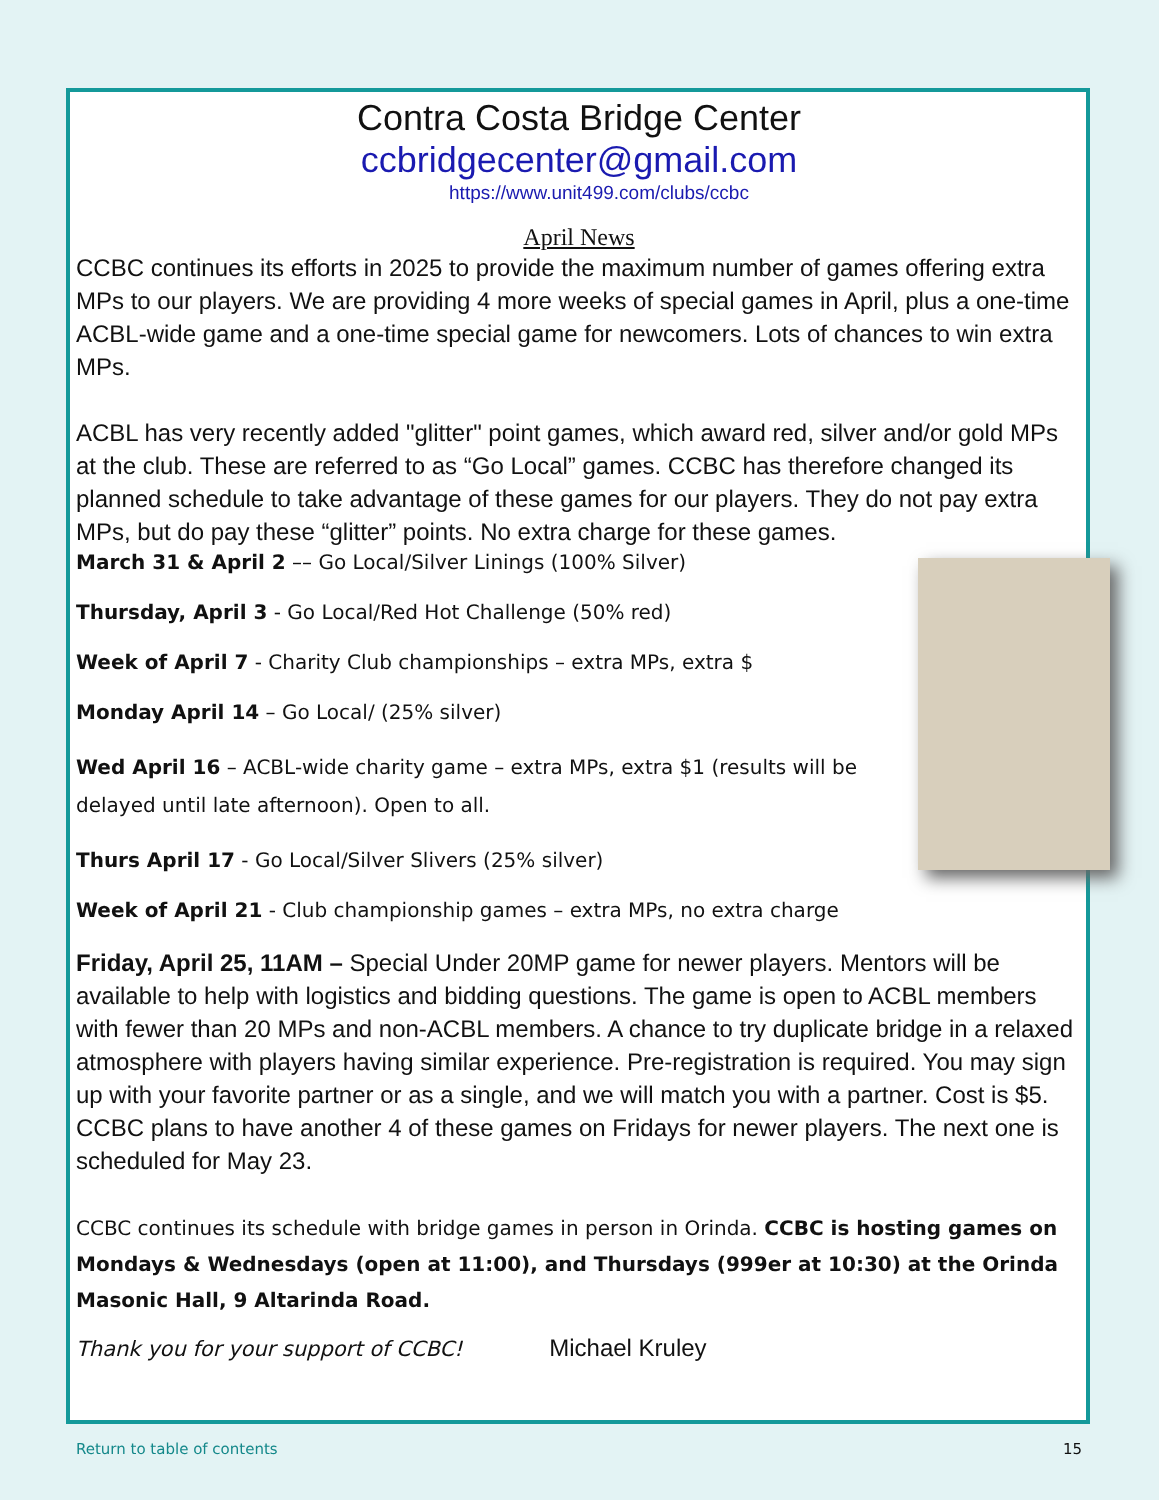Contra Costa Bridge Center
ccbridgecenter@gmail.com
https://www.unit499.com/clubs/ccbc
April News
CCBC continues its efforts in 2025 to provide the maximum number of games offering extra MPs to our players. We are providing 4 more weeks of special games in April, plus a one-time ACBL-wide game and a one-time special game for newcomers. Lots of chances to win extra MPs.
ACBL has very recently added "glitter" point games, which award red, silver and/or gold MPs at the club. These are referred to as “Go Local” games. CCBC has therefore changed its planned schedule to take advantage of these games for our players. They do not pay extra MPs, but do pay these “glitter” points. No extra charge for these games.
March 31 & April 2 –– Go Local/Silver Linings (100% Silver)
Thursday, April 3 - Go Local/Red Hot Challenge (50% red)
Week of April 7 - Charity Club championships – extra MPs, extra $
Monday April 14 – Go Local/ (25% silver)
Wed April 16 – ACBL-wide charity game – extra MPs, extra $1 (results will be delayed until late afternoon). Open to all.
Thurs April 17 - Go Local/Silver Slivers (25% silver)
Week of April 21 - Club championship games – extra MPs, no extra charge
Friday, April 25, 11AM – Special Under 20MP game for newer players. Mentors will be available to help with logistics and bidding questions. The game is open to ACBL members with fewer than 20 MPs and non-ACBL members. A chance to try duplicate bridge in a relaxed atmosphere with players having similar experience. Pre-registration is required. You may sign up with your favorite partner or as a single, and we will match you with a partner. Cost is $5. CCBC plans to have another 4 of these games on Fridays for newer players. The next one is scheduled for May 23.
CCBC continues its schedule with bridge games in person in Orinda. CCBC is hosting games on Mondays & Wednesdays (open at 11:00), and Thursdays (999er at 10:30) at the Orinda Masonic Hall, 9 Altarinda Road.
Thank you for your support of CCBC! Michael Kruley
Return to table of contents 15